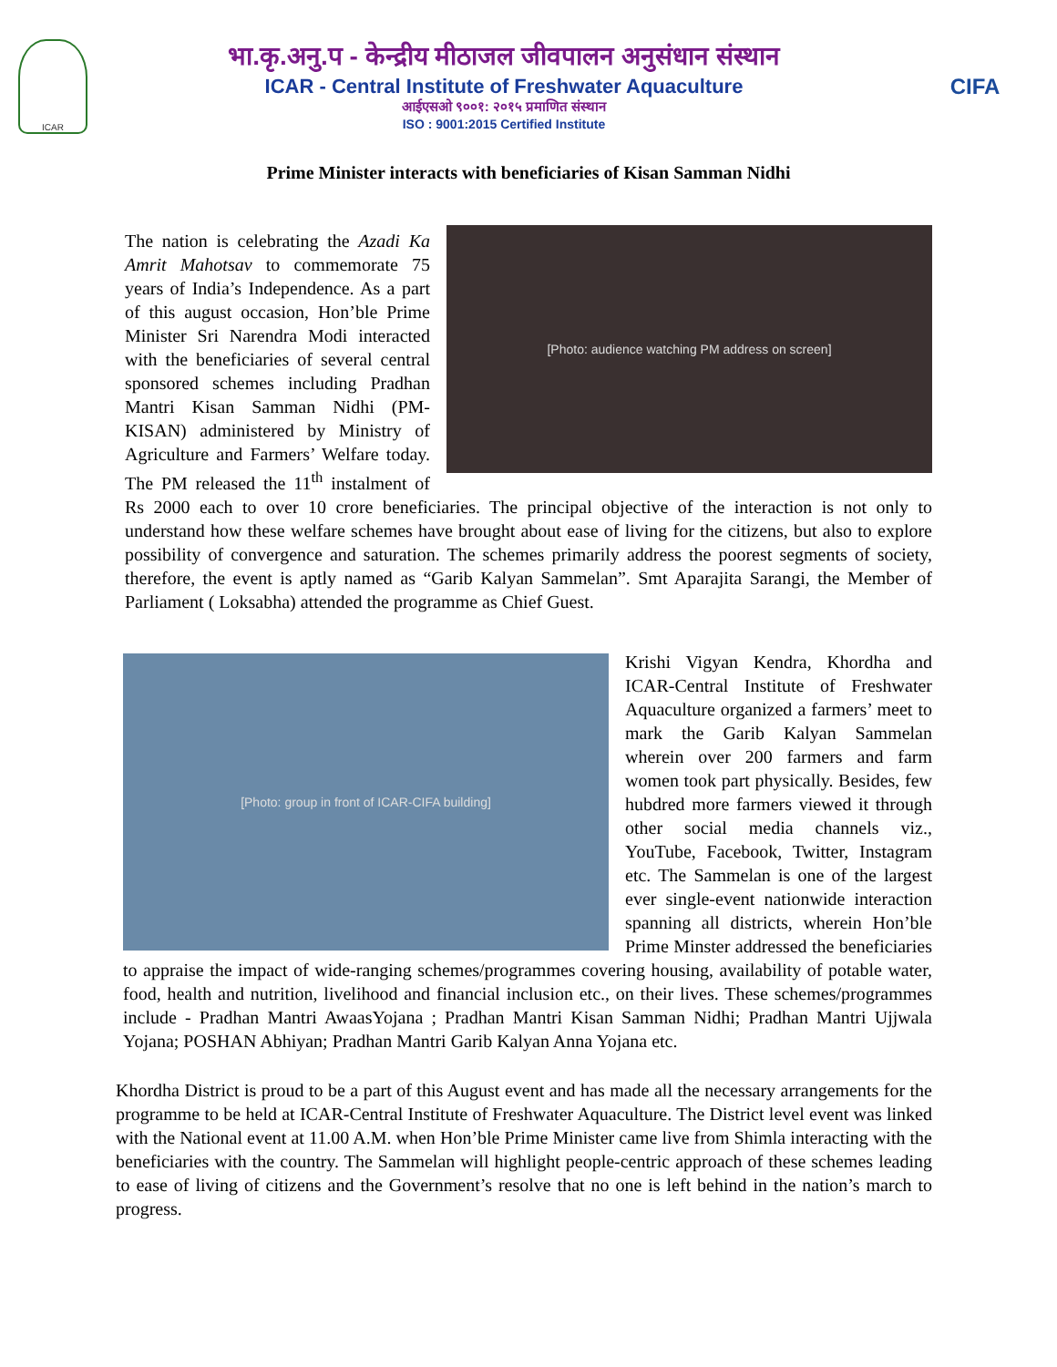ICAR
भा.कृ.अनु.प - केन्द्रीय मीठाजल जीवपालन अनुसंधान संस्थान
ICAR - Central Institute of Freshwater Aquaculture
आईएसओ ९००१: २०१५ प्रमाणित संस्थान
ISO : 9001:2015 Certified Institute
CIFA
Prime Minister interacts with beneficiaries of Kisan Samman Nidhi
[Photo: audience watching PM address on screen]
The nation is celebrating the Azadi Ka Amrit Mahotsav to commemorate 75 years of India’s Independence. As a part of this august occasion, Hon’ble Prime Minister Sri Narendra Modi interacted with the beneficiaries of several central sponsored schemes including Pradhan Mantri Kisan Samman Nidhi (PM-KISAN) administered by Ministry of Agriculture and Farmers’ Welfare today. The PM released the 11<sup>th</sup> instalment of Rs 2000 each to over 10 crore beneficiaries. The principal objective of the interaction is not only to understand how these welfare schemes have brought about ease of living for the citizens, but also to explore possibility of convergence and saturation. The schemes primarily address the poorest segments of society, therefore, the event is aptly named as “Garib Kalyan Sammelan”. Smt Aparajita Sarangi, the Member of Parliament ( Loksabha) attended the programme as Chief Guest.
[Photo: group in front of ICAR-CIFA building]
Krishi Vigyan Kendra, Khordha and ICAR-Central Institute of Freshwater Aquaculture organized a farmers’ meet to mark the Garib Kalyan Sammelan wherein over 200 farmers and farm women took part physically. Besides, few hubdred more farmers viewed it through other social media channels viz., YouTube, Facebook, Twitter, Instagram etc. The Sammelan is one of the largest ever single-event nationwide interaction spanning all districts, wherein Hon’ble Prime Minster addressed the beneficiaries to appraise the impact of wide-ranging schemes/programmes covering housing, availability of potable water, food, health and nutrition, livelihood and financial inclusion etc., on their lives. These schemes/programmes include - Pradhan Mantri AwaasYojana ; Pradhan Mantri Kisan Samman Nidhi; Pradhan Mantri Ujjwala Yojana; POSHAN Abhiyan; Pradhan Mantri Garib Kalyan Anna Yojana etc.
Khordha District is proud to be a part of this August event and has made all the necessary arrangements for the programme to be held at ICAR-Central Institute of Freshwater Aquaculture. The District level event was linked with the National event at 11.00 A.M. when Hon’ble Prime Minister came live from Shimla interacting with the beneficiaries with the country. The Sammelan will highlight people-centric approach of these schemes leading to ease of living of citizens and the Government’s resolve that no one is left behind in the nation’s march to progress.